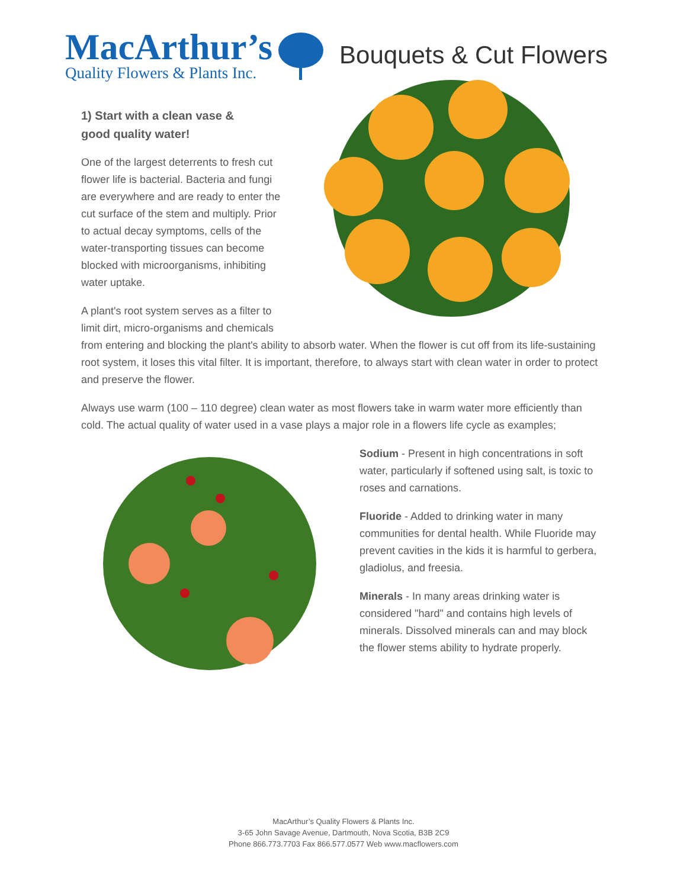MacArthur’s
Quality Flowers & Plants Inc.
Bouquets & Cut Flowers
1) Start with a clean vase & good quality water!
One of the largest deterrents to fresh cut flower life is bacterial. Bacteria and fungi are everywhere and are ready to enter the cut surface of the stem and multiply. Prior to actual decay symptoms, cells of the water-transporting tissues can become blocked with microorganisms, inhibiting water uptake.
A plant's root system serves as a filter to limit dirt, micro-organisms and chemicals from entering and blocking the plant's ability to absorb water. When the flower is cut off from its life-sustaining root system, it loses this vital filter. It is important, therefore, to always start with clean water in order to protect and preserve the flower.
Always use warm (100 – 110 degree) clean water as most flowers take in warm water more efficiently than cold. The actual quality of water used in a vase plays a major role in a flowers life cycle as examples;
Sodium - Present in high concentrations in soft water, particularly if softened using salt, is toxic to roses and carnations.
Fluoride - Added to drinking water in many communities for dental health. While Fluoride may prevent cavities in the kids it is harmful to gerbera, gladiolus, and freesia.
Minerals - In many areas drinking water is considered "hard" and contains high levels of minerals. Dissolved minerals can and may block the flower stems ability to hydrate properly.
MacArthur’s Quality Flowers & Plants Inc.
3-65 John Savage Avenue, Dartmouth, Nova Scotia, B3B 2C9
Phone 866.773.7703 Fax 866.577.0577 Web www.macflowers.com